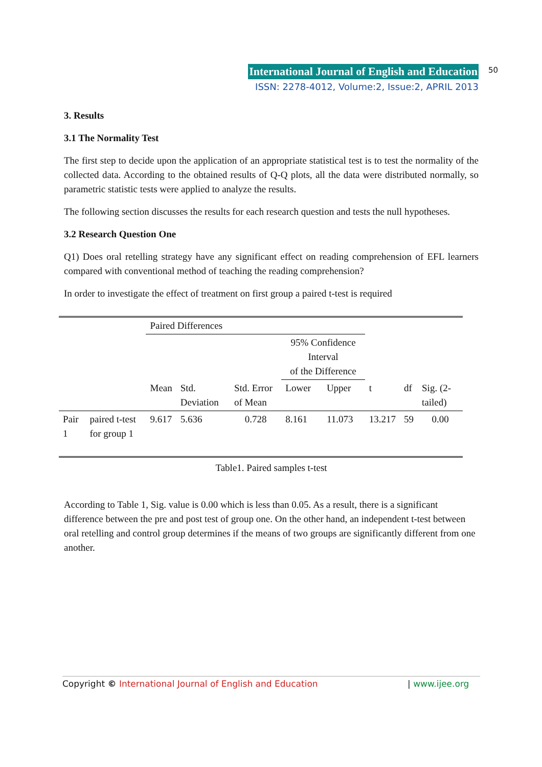International Journal of English and Education
ISSN: 2278-4012, Volume:2, Issue:2, APRIL 2013
50
3. Results
3.1 The Normality Test
The first step to decide upon the application of an appropriate statistical test is to test the normality of the collected data. According to the obtained results of Q-Q plots, all the data were distributed normally, so parametric statistic tests were applied to analyze the results.
The following section discusses the results for each research question and tests the null hypotheses.
3.2 Research Question One
Q1) Does oral retelling strategy have any significant effect on reading comprehension of EFL learners compared with conventional method of teaching the reading comprehension?
In order to investigate the effect of treatment on first group a paired t-test is required
| | | Paired Differences | | | | | | | |
| | | | | | 95% Confidence Interval of the Difference | | | | |
| | | Mean | Std. Deviation | Std. Error of Mean | Lower | Upper | t | df | Sig. (2-tailed) |
| Pair 1 | paired t-test for group 1 | 9.617 | 5.636 | 0.728 | 8.161 | 11.073 | 13.217 | 59 | 0.00 |
Table1. Paired samples t-test
According to Table 1, Sig. value is 0.00 which is less than 0.05. As a result, there is a significant difference between the pre and post test of group one. On the other hand, an independent t-test between oral retelling and control group determines if the means of two groups are significantly different from one another.
Copyright © International Journal of English and Education | www.ijee.org